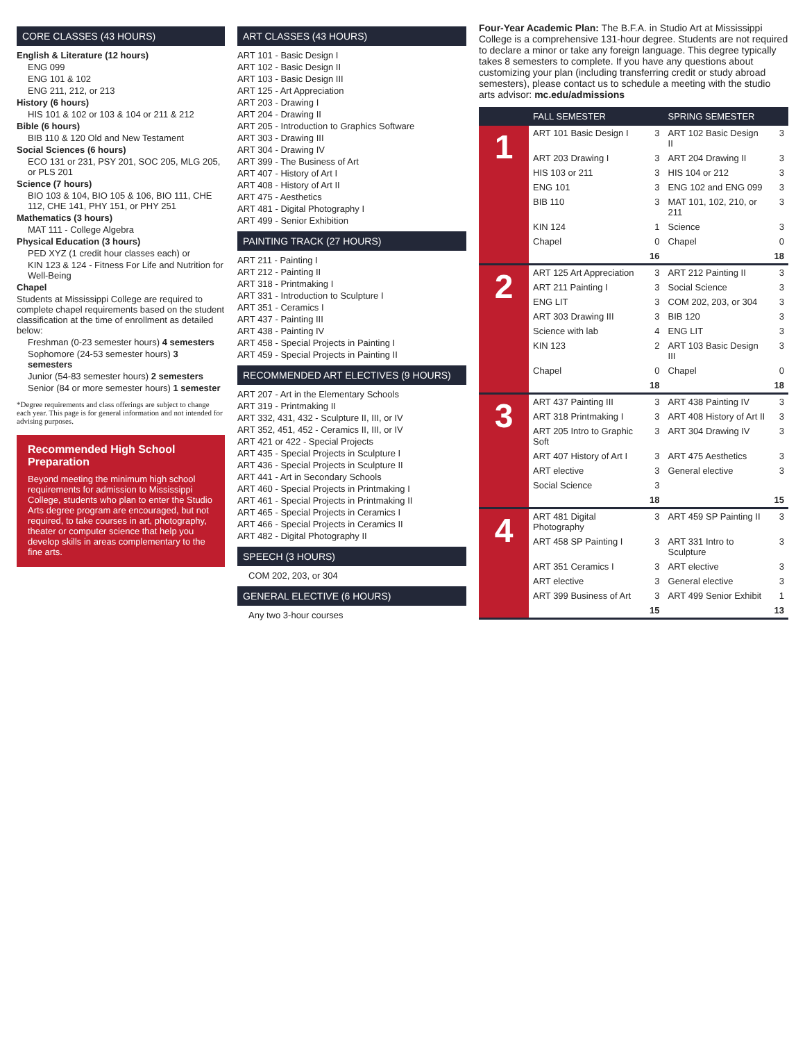CORE CLASSES (43 HOURS)
English & Literature (12 hours)
ENG 099
ENG 101 & 102
ENG 211, 212, or 213
History (6 hours)
HIS 101 & 102 or 103 & 104 or 211 & 212
Bible (6 hours)
BIB 110 & 120 Old and New Testament
Social Sciences (6 hours)
ECO 131 or 231, PSY 201, SOC 205, MLG 205, or PLS 201
Science (7 hours)
BIO 103 & 104, BIO 105 & 106, BIO 111, CHE 112, CHE 141, PHY 151, or PHY 251
Mathematics (3 hours)
MAT 111 - College Algebra
Physical Education (3 hours)
PED XYZ (1 credit hour classes each) or
KIN 123 & 124 - Fitness For Life and Nutrition for Well-Being
Chapel
Students at Mississippi College are required to complete chapel requirements based on the student classification at the time of enrollment as detailed below:
Freshman (0-23 semester hours) 4 semesters
Sophomore (24-53 semester hours) 3 semesters
Junior (54-83 semester hours) 2 semesters
Senior (84 or more semester hours) 1 semester
*Degree requirements and class offerings are subject to change each year. This page is for general information and not intended for advising purposes.
Recommended High School Preparation
Beyond meeting the minimum high school requirements for admission to Mississippi College, students who plan to enter the Studio Arts degree program are encouraged, but not required, to take courses in art, photography, theater or computer science that help you develop skills in areas complementary to the fine arts.
ART CLASSES (43 HOURS)
ART 101 - Basic Design I
ART 102 - Basic Design II
ART 103 - Basic Design III
ART 125 - Art Appreciation
ART 203 - Drawing I
ART 204 - Drawing II
ART 205 - Introduction to Graphics Software
ART 303 - Drawing III
ART 304 - Drawing IV
ART 399 - The Business of Art
ART 407 - History of Art I
ART 408 - History of Art II
ART 475 - Aesthetics
ART 481 - Digital Photography I
ART 499 - Senior Exhibition
PAINTING TRACK (27 HOURS)
ART 211 - Painting I
ART 212 - Painting II
ART 318 - Printmaking I
ART 331 - Introduction to Sculpture I
ART 351 - Ceramics I
ART 437 - Painting III
ART 438 - Painting IV
ART 458 - Special Projects in Painting I
ART 459 - Special Projects in Painting II
RECOMMENDED ART ELECTIVES (9 HOURS)
ART 207 - Art in the Elementary Schools
ART 319 - Printmaking II
ART 332, 431, 432 - Sculpture II, III, or IV
ART 352, 451, 452 - Ceramics II, III, or IV
ART 421 or 422 - Special Projects
ART 435 - Special Projects in Sculpture I
ART 436 - Special Projects in Sculpture II
ART 441 - Art in Secondary Schools
ART 460 - Special Projects in Printmaking I
ART 461 - Special Projects in Printmaking II
ART 465 - Special Projects in Ceramics I
ART 466 - Special Projects in Ceramics II
ART 482 - Digital Photography II
SPEECH (3 HOURS)
COM 202, 203, or 304
GENERAL ELECTIVE (6 HOURS)
Any two 3-hour courses
Four-Year Academic Plan: The B.F.A. in Studio Art at Mississippi College is a comprehensive 131-hour degree. Students are not required to declare a minor or take any foreign language. This degree typically takes 8 semesters to complete. If you have any questions about customizing your plan (including transferring credit or study abroad semesters), please contact us to schedule a meeting with the studio arts advisor: mc.edu/admissions
| | FALL SEMESTER | | SPRING SEMESTER | |
| --- | --- | --- | --- | --- |
| 1 | ART 101 Basic Design I | 3 | ART 102 Basic Design II | 3 |
| | ART 203 Drawing I | 3 | ART 204 Drawing II | 3 |
| | HIS 103 or 211 | 3 | HIS 104 or 212 | 3 |
| | ENG 101 | 3 | ENG 102 and ENG 099 | 3 |
| | BIB 110 | 3 | MAT 101, 102, 210, or 211 | 3 |
| | KIN 124 | 1 | Science | 3 |
| | Chapel | 0 | Chapel | 0 |
| | | 16 | | 18 |
| 2 | ART 125 Art Appreciation | 3 | ART 212 Painting II | 3 |
| | ART 211 Painting I | 3 | Social Science | 3 |
| | ENG LIT | 3 | COM 202, 203, or 304 | 3 |
| | ART 303 Drawing III | 3 | BIB 120 | 3 |
| | Science with lab | 4 | ENG LIT | 3 |
| | KIN 123 | 2 | ART 103 Basic Design III | 3 |
| | Chapel | 0 | Chapel | 0 |
| | | 18 | | 18 |
| 3 | ART 437 Painting III | 3 | ART 438 Painting IV | 3 |
| | ART 318 Printmaking I | 3 | ART 408 History of Art II | 3 |
| | ART 205 Intro to Graphic Soft | 3 | ART 304 Drawing IV | 3 |
| | ART 407 History of Art I | 3 | ART 475 Aesthetics | 3 |
| | ART elective | 3 | General elective | 3 |
| | Social Science | 3 | | |
| | | 18 | | 15 |
| 4 | ART 481 Digital Photography | 3 | ART 459 SP Painting II | 3 |
| | ART 458 SP Painting I | 3 | ART 331 Intro to Sculpture | 3 |
| | ART 351 Ceramics I | 3 | ART elective | 3 |
| | ART elective | 3 | General elective | 3 |
| | ART 399 Business of Art | 3 | ART 499 Senior Exhibit | 1 |
| | | 15 | | 13 |